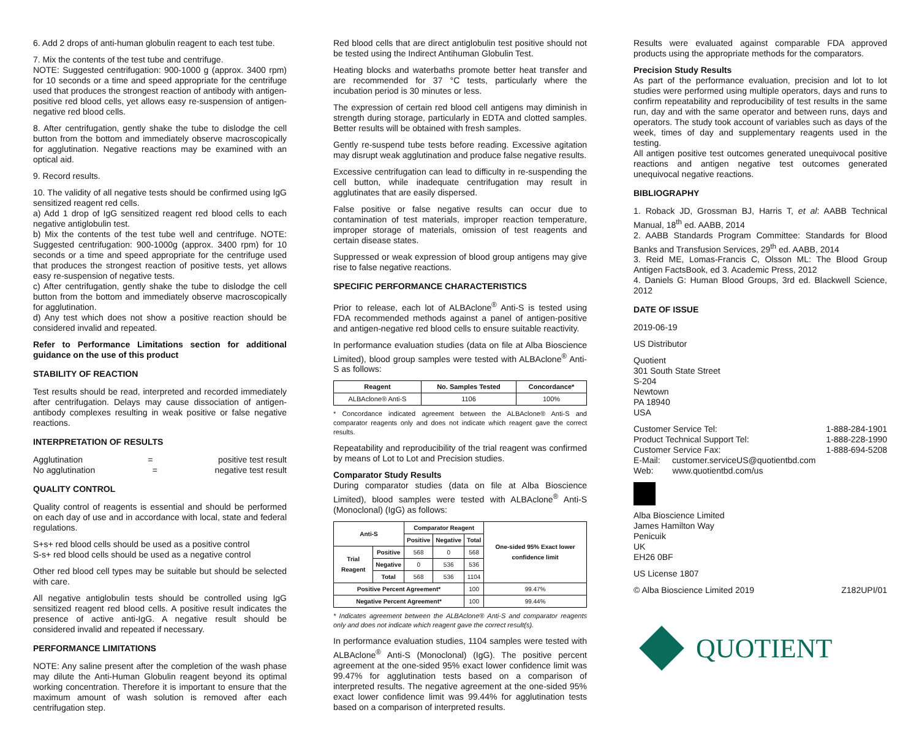6. Add 2 drops of anti-human globulin reagent to each test tube.
7. Mix the contents of the test tube and centrifuge.
NOTE: Suggested centrifugation: 900-1000 g (approx. 3400 rpm) for 10 seconds or a time and speed appropriate for the centrifuge used that produces the strongest reaction of antibody with antigen-positive red blood cells, yet allows easy re-suspension of antigen-negative red blood cells.
8. After centrifugation, gently shake the tube to dislodge the cell button from the bottom and immediately observe macroscopically for agglutination. Negative reactions may be examined with an optical aid.
9. Record results.
10. The validity of all negative tests should be confirmed using IgG sensitized reagent red cells.
a) Add 1 drop of IgG sensitized reagent red blood cells to each negative antiglobulin test.
b) Mix the contents of the test tube well and centrifuge. NOTE: Suggested centrifugation: 900-1000g (approx. 3400 rpm) for 10 seconds or a time and speed appropriate for the centrifuge used that produces the strongest reaction of positive tests, yet allows easy re-suspension of negative tests.
c) After centrifugation, gently shake the tube to dislodge the cell button from the bottom and immediately observe macroscopically for agglutination.
d) Any test which does not show a positive reaction should be considered invalid and repeated.
Refer to Performance Limitations section for additional guidance on the use of this product
STABILITY OF REACTION
Test results should be read, interpreted and recorded immediately after centrifugation. Delays may cause dissociation of antigen-antibody complexes resulting in weak positive or false negative reactions.
INTERPRETATION OF RESULTS
Agglutination = positive test result
No agglutination = negative test result
QUALITY CONTROL
Quality control of reagents is essential and should be performed on each day of use and in accordance with local, state and federal regulations.
S+s+ red blood cells should be used as a positive control
S-s+ red blood cells should be used as a negative control
Other red blood cell types may be suitable but should be selected with care.
All negative antiglobulin tests should be controlled using IgG sensitized reagent red blood cells. A positive result indicates the presence of active anti-IgG. A negative result should be considered invalid and repeated if necessary.
PERFORMANCE LIMITATIONS
NOTE: Any saline present after the completion of the wash phase may dilute the Anti-Human Globulin reagent beyond its optimal working concentration. Therefore it is important to ensure that the maximum amount of wash solution is removed after each centrifugation step.
Red blood cells that are direct antiglobulin test positive should not be tested using the Indirect Antihuman Globulin Test.
Heating blocks and waterbaths promote better heat transfer and are recommended for 37 °C tests, particularly where the incubation period is 30 minutes or less.
The expression of certain red blood cell antigens may diminish in strength during storage, particularly in EDTA and clotted samples. Better results will be obtained with fresh samples.
Gently re-suspend tube tests before reading. Excessive agitation may disrupt weak agglutination and produce false negative results.
Excessive centrifugation can lead to difficulty in re-suspending the cell button, while inadequate centrifugation may result in agglutinates that are easily dispersed.
False positive or false negative results can occur due to contamination of test materials, improper reaction temperature, improper storage of materials, omission of test reagents and certain disease states.
Suppressed or weak expression of blood group antigens may give rise to false negative reactions.
SPECIFIC PERFORMANCE CHARACTERISTICS
Prior to release, each lot of ALBAclone<sup>®</sup> Anti-S is tested using FDA recommended methods against a panel of antigen-positive and antigen-negative red blood cells to ensure suitable reactivity.
In performance evaluation studies (data on file at Alba Bioscience Limited), blood group samples were tested with ALBAclone<sup>®</sup> Anti-S as follows:
| Reagent | No. Samples Tested | Concordance* |
| --- | --- | --- |
| ALBAclone® Anti-S | 1106 | 100% |
* Concordance indicated agreement between the ALBAclone® Anti-S and comparator reagents only and does not indicate which reagent gave the correct results.
Repeatability and reproducibility of the trial reagent was confirmed by means of Lot to Lot and Precision studies.
Comparator Study Results
During comparator studies (data on file at Alba Bioscience Limited), blood samples were tested with ALBAclone<sup>®</sup> Anti-S (Monoclonal) (IgG) as follows:
| Anti-S | | Comparator Reagent | | | One-sided 95% Exact lower confidence limit |
| --- | --- | --- | --- | --- | --- |
| | | Positive | Negative | Total | |
| Trial Reagent | Positive | 568 | 0 | 568 | |
| | Negative | 0 | 536 | 536 | |
| | Total | 568 | 536 | 1104 | |
| Positive Percent Agreement* | | | | 100 | 99.47% |
| Negative Percent Agreement* | | | | 100 | 99.44% |
* Indicates agreement between the ALBAclone® Anti-S and comparator reagents only and does not indicate which reagent gave the correct result(s).
In performance evaluation studies, 1104 samples were tested with ALBAclone<sup>®</sup> Anti-S (Monoclonal) (IgG). The positive percent agreement at the one-sided 95% exact lower confidence limit was 99.47% for agglutination tests based on a comparison of interpreted results. The negative agreement at the one-sided 95% exact lower confidence limit was 99.44% for agglutination tests based on a comparison of interpreted results.
Results were evaluated against comparable FDA approved products using the appropriate methods for the comparators.
Precision Study Results
As part of the performance evaluation, precision and lot to lot studies were performed using multiple operators, days and runs to confirm repeatability and reproducibility of test results in the same run, day and with the same operator and between runs, days and operators. The study took account of variables such as days of the week, times of day and supplementary reagents used in the testing.
All antigen positive test outcomes generated unequivocal positive reactions and antigen negative test outcomes generated unequivocal negative reactions.
BIBLIOGRAPHY
1. Roback JD, Grossman BJ, Harris T, et al: AABB Technical Manual, 18<sup>th</sup> ed. AABB, 2014
2. AABB Standards Program Committee: Standards for Blood Banks and Transfusion Services, 29<sup>th</sup> ed. AABB, 2014
3. Reid ME, Lomas-Francis C, Olsson ML: The Blood Group Antigen FactsBook, ed 3. Academic Press, 2012
4. Daniels G: Human Blood Groups, 3rd ed. Blackwell Science, 2012
DATE OF ISSUE
2019-06-19
US Distributor
Quotient
301 South State Street
S-204
Newtown
PA 18940
USA
Customer Service Tel: 1-888-284-1901
Product Technical Support Tel: 1-888-228-1990
Customer Service Fax: 1-888-694-5208
E-Mail: customer.serviceUS@quotientbd.com
Web: www.quotientbd.com/us
Alba Bioscience Limited
James Hamilton Way
Penicuik
UK
EH26 0BF
US License 1807
© Alba Bioscience Limited 2019 Z182UPI/01
QUOTIENT